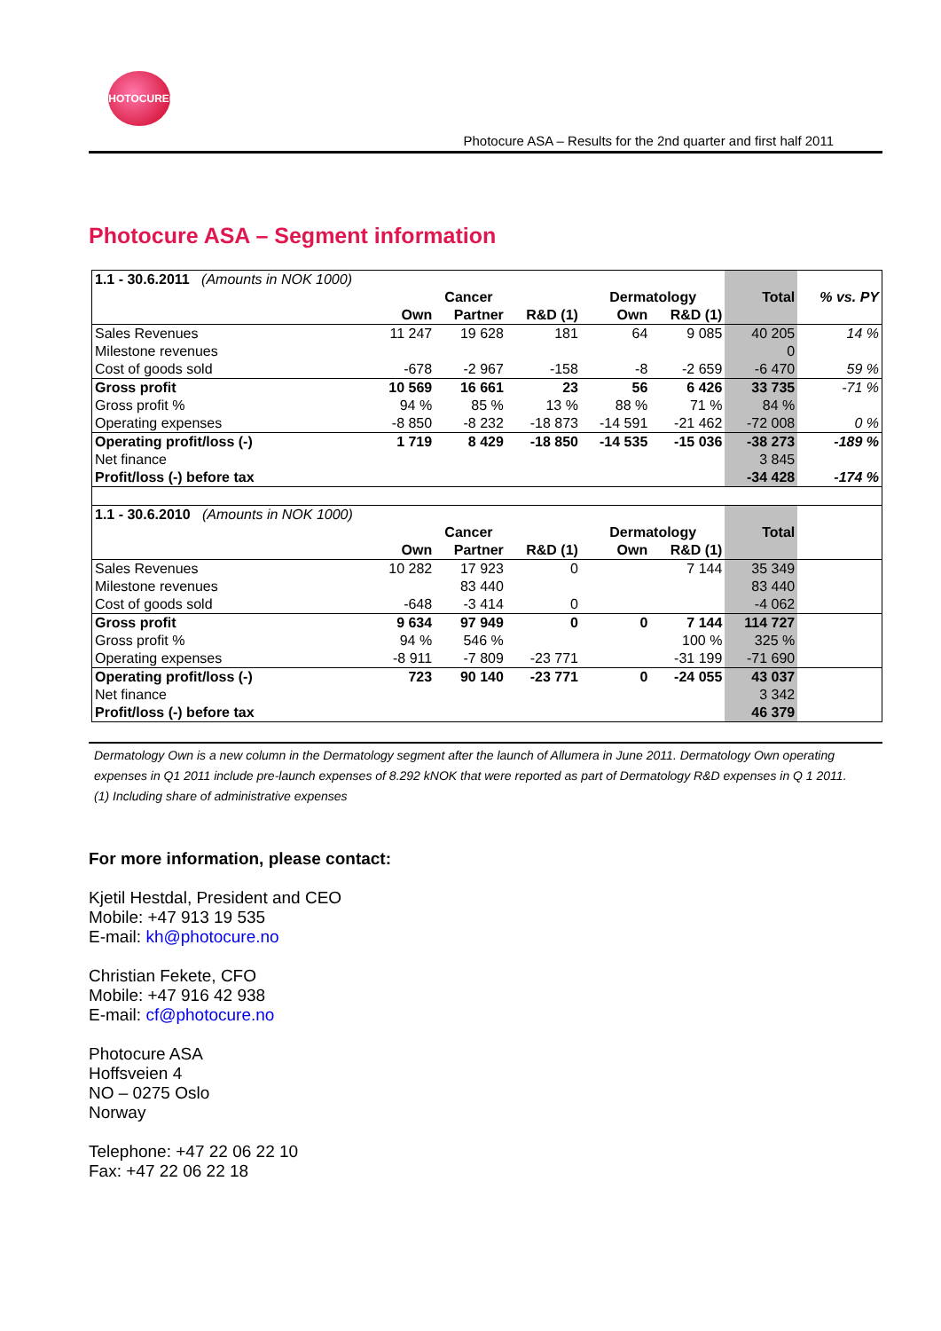PHOTOCURE®
Photocure ASA – Results for the 2nd quarter and first half 2011
Photocure ASA – Segment information
| 1.1 - 30.6.2011 (Amounts in NOK 1000) | | | | | | | |
| | Cancer | | | Dermatology | | Total | % vs. PY |
| | Own | Partner | R&D (1) | Own | R&D (1) | | |
| Sales Revenues | 11 247 | 19 628 | 181 | 64 | 9 085 | 40 205 | 14 % |
| Milestone revenues | | | | | | 0 | |
| Cost of goods sold | -678 | -2 967 | -158 | -8 | -2 659 | -6 470 | 59 % |
| Gross profit | 10 569 | 16 661 | 23 | 56 | 6 426 | 33 735 | -71 % |
| Gross profit % | 94 % | 85 % | 13 % | 88 % | 71 % | 84 % | |
| Operating expenses | -8 850 | -8 232 | -18 873 | -14 591 | -21 462 | -72 008 | 0 % |
| Operating profit/loss (-) | 1 719 | 8 429 | -18 850 | -14 535 | -15 036 | -38 273 | -189 % |
| Net finance | | | | | | 3 845 | |
| Profit/loss (-) before tax | | | | | | -34 428 | -174 % |
| 1.1 - 30.6.2010 (Amounts in NOK 1000) | | | | | | | |
| | Cancer | | | Dermatology | | Total | |
| | Own | Partner | R&D (1) | Own | R&D (1) | | |
| Sales Revenues | 10 282 | 17 923 | 0 | | 7 144 | 35 349 | |
| Milestone revenues | | 83 440 | | | | 83 440 | |
| Cost of goods sold | -648 | -3 414 | 0 | | | -4 062 | |
| Gross profit | 9 634 | 97 949 | 0 | 0 | 7 144 | 114 727 | |
| Gross profit % | 94 % | 546 % | | | 100 % | 325 % | |
| Operating expenses | -8 911 | -7 809 | -23 771 | | -31 199 | -71 690 | |
| Operating profit/loss (-) | 723 | 90 140 | -23 771 | 0 | -24 055 | 43 037 | |
| Net finance | | | | | | 3 342 | |
| Profit/loss (-) before tax | | | | | | 46 379 | |
Dermatology Own is a new column in the Dermatology segment after the launch of Allumera in June 2011. Dermatology Own operating expenses in Q1 2011 include pre-launch expenses of 8.292 kNOK that were reported as part of Dermatology R&D expenses in Q 1 2011.
(1) Including share of administrative expenses
For more information, please contact:
Kjetil Hestdal, President and CEO
Mobile: +47 913 19 535
E-mail: kh@photocure.no
Christian Fekete, CFO
Mobile: +47 916 42 938
E-mail: cf@photocure.no
Photocure ASA
Hoffsveien 4
NO – 0275 Oslo
Norway
Telephone: +47 22 06 22 10
Fax: +47 22 06 22 18